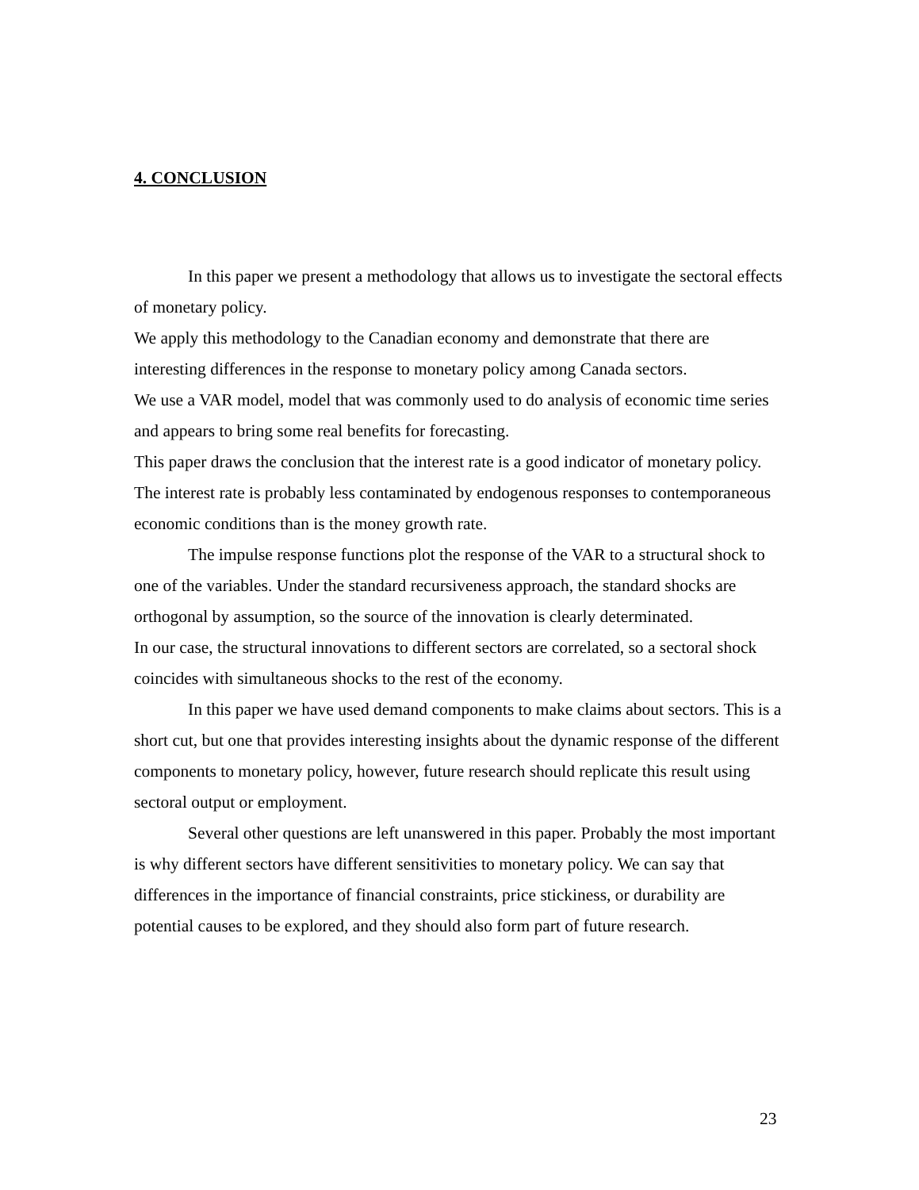4. CONCLUSION
In this paper we present a methodology that allows us to investigate the sectoral effects of monetary policy.
We apply this methodology to the Canadian economy and demonstrate that there are interesting differences in the response to monetary policy among Canada sectors.
We use a VAR model, model that was commonly used to do analysis of economic time series and appears to bring some real benefits for forecasting.
This paper draws the conclusion that the interest rate is a good indicator of monetary policy. The interest rate is probably less contaminated by endogenous responses to contemporaneous economic conditions than is the money growth rate.
The impulse response functions plot the response of the VAR to a structural shock to one of the variables. Under the standard recursiveness approach, the standard shocks are orthogonal by assumption, so the source of the innovation is clearly determinated.
In our case, the structural innovations to different sectors are correlated, so a sectoral shock coincides with simultaneous shocks to the rest of the economy.
In this paper we have used demand components to make claims about sectors. This is a short cut, but one that provides interesting insights about the dynamic response of the different components to monetary policy, however, future research should replicate this result using sectoral output or employment.
Several other questions are left unanswered in this paper. Probably the most important is why different sectors have different sensitivities to monetary policy. We can say that differences in the importance of financial constraints, price stickiness, or durability are potential causes to be explored, and they should also form part of future research.
23